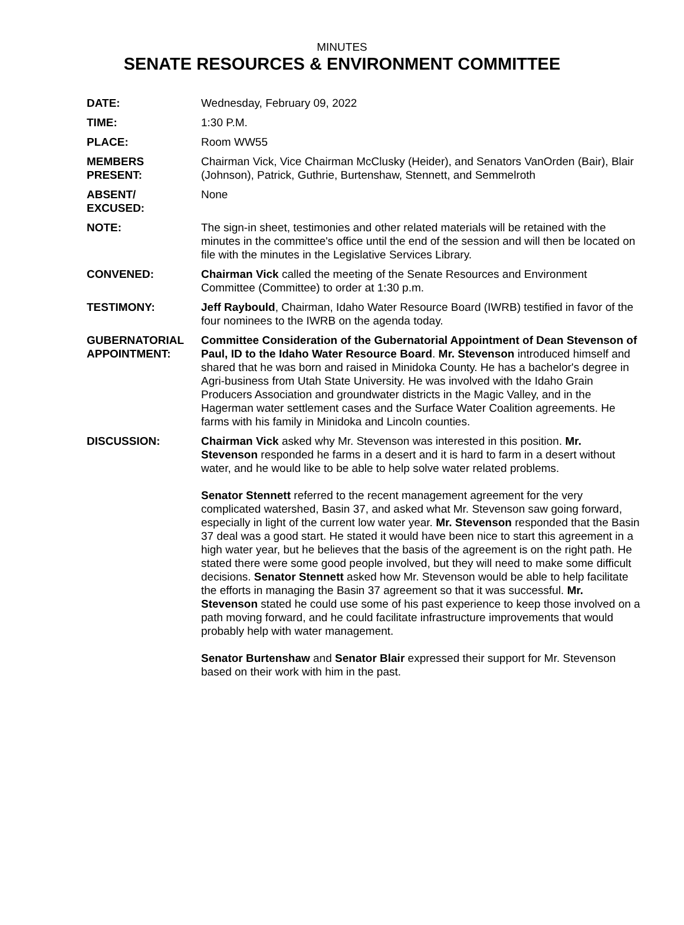MINUTES
SENATE RESOURCES & ENVIRONMENT COMMITTEE
DATE: Wednesday, February 09, 2022
TIME: 1:30 P.M.
PLACE: Room WW55
MEMBERS
PRESENT:
Chairman Vick, Vice Chairman McClusky (Heider), and Senators VanOrden (Bair), Blair (Johnson), Patrick, Guthrie, Burtenshaw, Stennett, and Semmelroth
ABSENT/
EXCUSED:
None
NOTE: The sign-in sheet, testimonies and other related materials will be retained with the minutes in the committee's office until the end of the session and will then be located on file with the minutes in the Legislative Services Library.
CONVENED: Chairman Vick called the meeting of the Senate Resources and Environment Committee (Committee) to order at 1:30 p.m.
TESTIMONY: Jeff Raybould, Chairman, Idaho Water Resource Board (IWRB) testified in favor of the four nominees to the IWRB on the agenda today.
GUBERNATORIAL
APPOINTMENT:
Committee Consideration of the Gubernatorial Appointment of Dean Stevenson of Paul, ID to the Idaho Water Resource Board. Mr. Stevenson introduced himself and shared that he was born and raised in Minidoka County. He has a bachelor's degree in Agri-business from Utah State University. He was involved with the Idaho Grain Producers Association and groundwater districts in the Magic Valley, and in the Hagerman water settlement cases and the Surface Water Coalition agreements. He farms with his family in Minidoka and Lincoln counties.
DISCUSSION: Chairman Vick asked why Mr. Stevenson was interested in this position. Mr. Stevenson responded he farms in a desert and it is hard to farm in a desert without water, and he would like to be able to help solve water related problems.
Senator Stennett referred to the recent management agreement for the very complicated watershed, Basin 37, and asked what Mr. Stevenson saw going forward, especially in light of the current low water year. Mr. Stevenson responded that the Basin 37 deal was a good start. He stated it would have been nice to start this agreement in a high water year, but he believes that the basis of the agreement is on the right path. He stated there were some good people involved, but they will need to make some difficult decisions. Senator Stennett asked how Mr. Stevenson would be able to help facilitate the efforts in managing the Basin 37 agreement so that it was successful. Mr. Stevenson stated he could use some of his past experience to keep those involved on a path moving forward, and he could facilitate infrastructure improvements that would probably help with water management.
Senator Burtenshaw and Senator Blair expressed their support for Mr. Stevenson based on their work with him in the past.